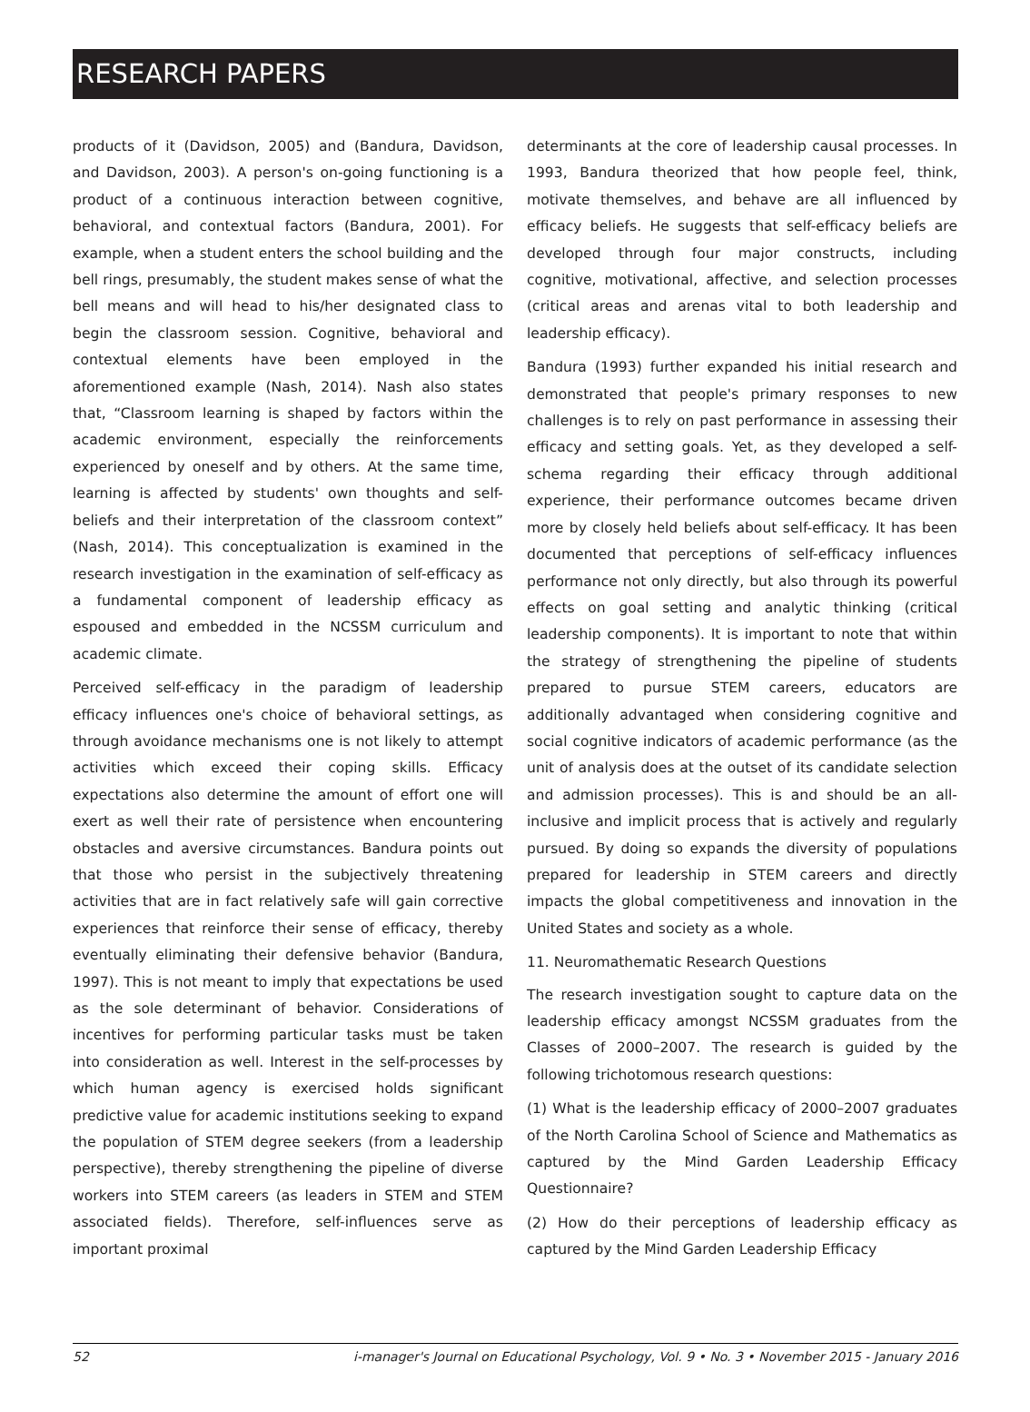RESEARCH PAPERS
products of it (Davidson, 2005) and (Bandura, Davidson, and Davidson, 2003). A person's on-going functioning is a product of a continuous interaction between cognitive, behavioral, and contextual factors (Bandura, 2001). For example, when a student enters the school building and the bell rings, presumably, the student makes sense of what the bell means and will head to his/her designated class to begin the classroom session. Cognitive, behavioral and contextual elements have been employed in the aforementioned example (Nash, 2014). Nash also states that, “Classroom learning is shaped by factors within the academic environment, especially the reinforcements experienced by oneself and by others. At the same time, learning is affected by students' own thoughts and self-beliefs and their interpretation of the classroom context” (Nash, 2014). This conceptualization is examined in the research investigation in the examination of self-efficacy as a fundamental component of leadership efficacy as espoused and embedded in the NCSSM curriculum and academic climate.
Perceived self-efficacy in the paradigm of leadership efficacy influences one's choice of behavioral settings, as through avoidance mechanisms one is not likely to attempt activities which exceed their coping skills. Efficacy expectations also determine the amount of effort one will exert as well their rate of persistence when encountering obstacles and aversive circumstances. Bandura points out that those who persist in the subjectively threatening activities that are in fact relatively safe will gain corrective experiences that reinforce their sense of efficacy, thereby eventually eliminating their defensive behavior (Bandura, 1997). This is not meant to imply that expectations be used as the sole determinant of behavior. Considerations of incentives for performing particular tasks must be taken into consideration as well. Interest in the self-processes by which human agency is exercised holds significant predictive value for academic institutions seeking to expand the population of STEM degree seekers (from a leadership perspective), thereby strengthening the pipeline of diverse workers into STEM careers (as leaders in STEM and STEM associated fields). Therefore, self-influences serve as important proximal
determinants at the core of leadership causal processes. In 1993, Bandura theorized that how people feel, think, motivate themselves, and behave are all influenced by efficacy beliefs. He suggests that self-efficacy beliefs are developed through four major constructs, including cognitive, motivational, affective, and selection processes (critical areas and arenas vital to both leadership and leadership efficacy).
Bandura (1993) further expanded his initial research and demonstrated that people's primary responses to new challenges is to rely on past performance in assessing their efficacy and setting goals. Yet, as they developed a self-schema regarding their efficacy through additional experience, their performance outcomes became driven more by closely held beliefs about self-efficacy. It has been documented that perceptions of self-efficacy influences performance not only directly, but also through its powerful effects on goal setting and analytic thinking (critical leadership components). It is important to note that within the strategy of strengthening the pipeline of students prepared to pursue STEM careers, educators are additionally advantaged when considering cognitive and social cognitive indicators of academic performance (as the unit of analysis does at the outset of its candidate selection and admission processes). This is and should be an all-inclusive and implicit process that is actively and regularly pursued. By doing so expands the diversity of populations prepared for leadership in STEM careers and directly impacts the global competitiveness and innovation in the United States and society as a whole.
11. Neuromathematic Research Questions
The research investigation sought to capture data on the leadership efficacy amongst NCSSM graduates from the Classes of 2000–2007. The research is guided by the following trichotomous research questions:
(1) What is the leadership efficacy of 2000–2007 graduates of the North Carolina School of Science and Mathematics as captured by the Mind Garden Leadership Efficacy Questionnaire?
(2) How do their perceptions of leadership efficacy as captured by the Mind Garden Leadership Efficacy
52 i-manager's Journal on Educational Psychology, Vol. 9 • No. 3 • November 2015 - January 2016